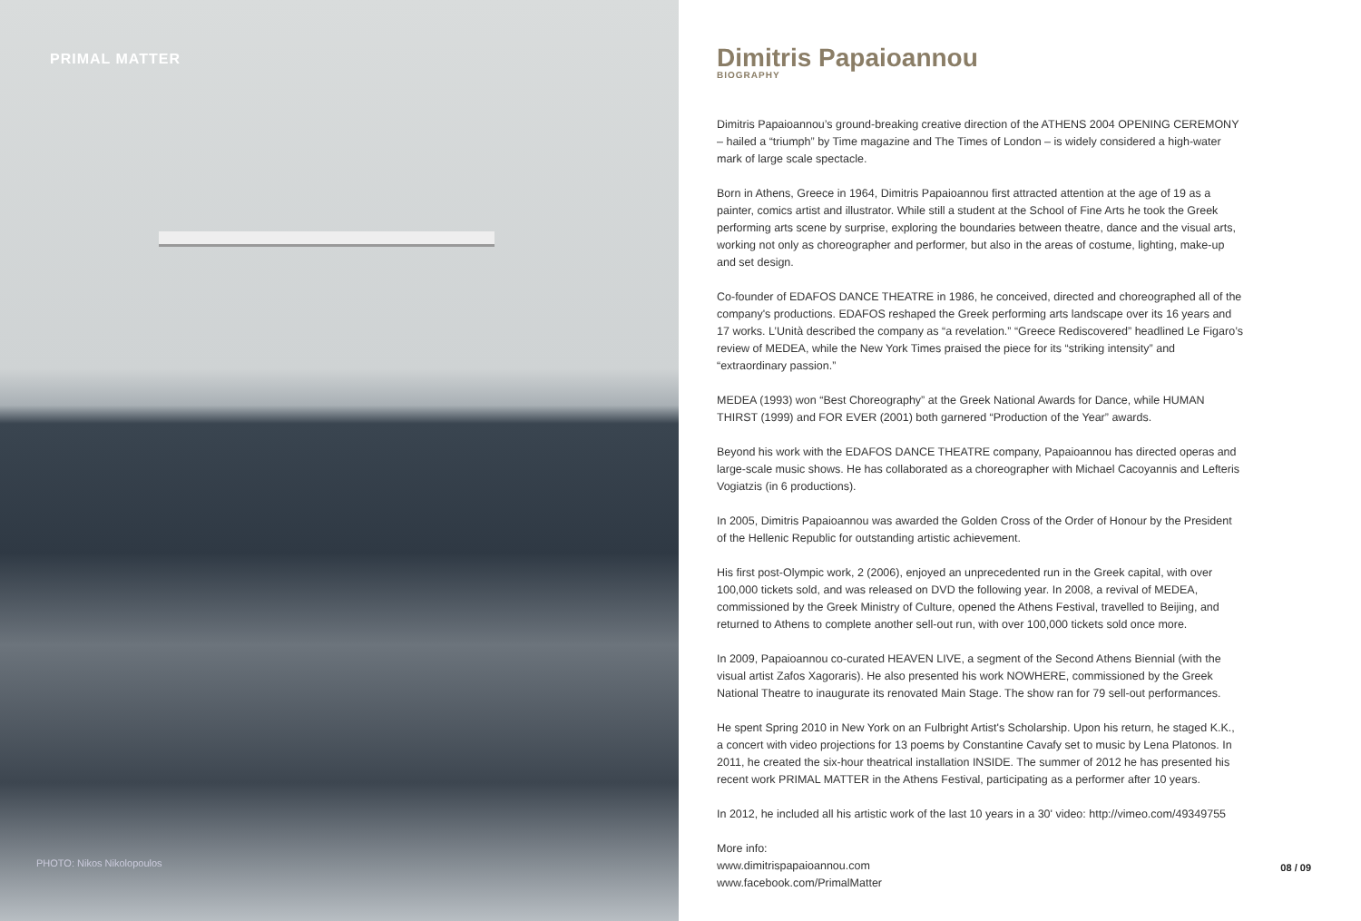PRIMAL MATTER
PHOTO: Nikos Nikolopoulos
Dimitris Papaioannou
BIOGRAPHY
Dimitris Papaioannou’s ground-breaking creative direction of the ATHENS 2004 OPENING CEREMONY – hailed a “triumph” by Time magazine and The Times of London – is widely considered a high-water mark of large scale spectacle.
Born in Athens, Greece in 1964, Dimitris Papaioannou first attracted attention at the age of 19 as a painter, comics artist and illustrator. While still a student at the School of Fine Arts he took the Greek performing arts scene by surprise, exploring the boundaries between theatre, dance and the visual arts, working not only as choreographer and performer, but also in the areas of costume, lighting, make-up and set design.
Co-founder of EDAFOS DANCE THEATRE in 1986, he conceived, directed and choreographed all of the company's productions. EDAFOS reshaped the Greek performing arts landscape over its 16 years and 17 works. L’Unità described the company as “a revelation.” “Greece Rediscovered” headlined Le Figaro’s review of MEDEA, while the New York Times praised the piece for its “striking intensity” and “extraordinary passion.”
MEDEA (1993) won “Best Choreography” at the Greek National Awards for Dance, while HUMAN THIRST (1999) and FOR EVER (2001) both garnered “Production of the Year” awards.
Beyond his work with the EDAFOS DANCE THEATRE company, Papaioannou has directed operas and large-scale music shows. He has collaborated as a choreographer with Michael Cacoyannis and Lefteris Vogiatzis (in 6 productions).
In 2005, Dimitris Papaioannou was awarded the Golden Cross of the Order of Honour by the President of the Hellenic Republic for outstanding artistic achievement.
His first post-Olympic work, 2 (2006), enjoyed an unprecedented run in the Greek capital, with over 100,000 tickets sold, and was released on DVD the following year. In 2008, a revival of MEDEA, commissioned by the Greek Ministry of Culture, opened the Athens Festival, travelled to Beijing, and returned to Athens to complete another sell-out run, with over 100,000 tickets sold once more.
In 2009, Papaioannou co-curated HEAVEN LIVE, a segment of the Second Athens Biennial (with the visual artist Zafos Xagoraris). He also presented his work NOWHERE, commissioned by the Greek National Theatre to inaugurate its renovated Main Stage. The show ran for 79 sell-out performances.
He spent Spring 2010 in New York on an Fulbright Artist's Scholarship. Upon his return, he staged K.K., a concert with video projections for 13 poems by Constantine Cavafy set to music by Lena Platonos. In 2011, he created the six-hour theatrical installation INSIDE. The summer of 2012 he has presented his recent work PRIMAL MATTER in the Athens Festival, participating as a performer after 10 years.
In 2012, he included all his artistic work of the last 10 years in a 30' video: http://vimeo.com/49349755
More info:
www.dimitrispapaioannou.com
www.facebook.com/PrimalMatter
08 / 09